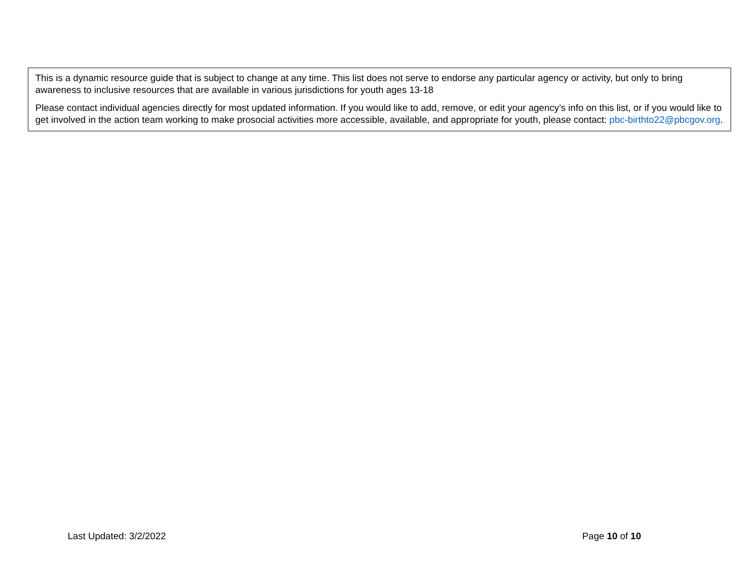This is a dynamic resource guide that is subject to change at any time. This list does not serve to endorse any particular agency or activity, but only to bring awareness to inclusive resources that are available in various jurisdictions for youth ages 13-18
Please contact individual agencies directly for most updated information. If you would like to add, remove, or edit your agency’s info on this list, or if you would like to get involved in the action team working to make prosocial activities more accessible, available, and appropriate for youth, please contact: pbc-birthto22@pbcgov.org.
Last Updated: 3/2/2022 Page 10 of 10